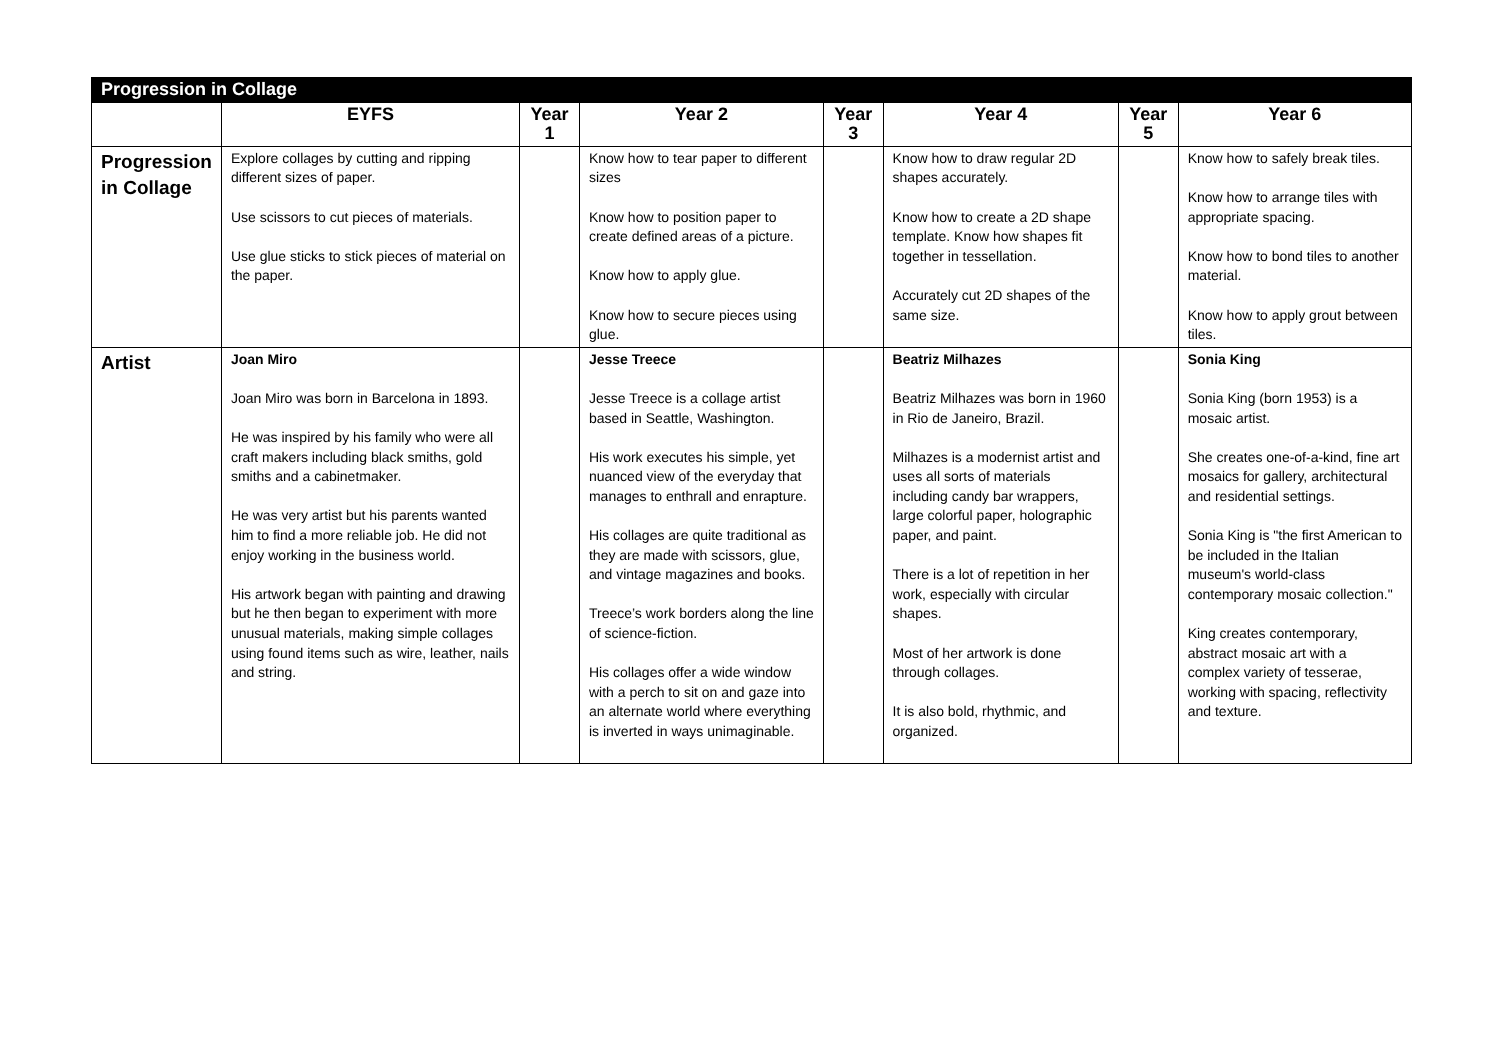| Progression in Collage | | | | | | | |
| | EYFS | Year 1 | Year 2 | Year 3 | Year 4 | Year 5 | Year 6 |
| Progression in Collage | Explore collages by cutting and ripping different sizes of paper. Use scissors to cut pieces of materials. Use glue sticks to stick pieces of material on the paper. | | Know how to tear paper to different sizes Know how to position paper to create defined areas of a picture. Know how to apply glue. Know how to secure pieces using glue. | | Know how to draw regular 2D shapes accurately. Know how to create a 2D shape template. Know how shapes fit together in tessellation. Accurately cut 2D shapes of the same size. | | Know how to safely break tiles. Know how to arrange tiles with appropriate spacing. Know how to bond tiles to another material. Know how to apply grout between tiles. |
| Artist | Joan Miro Joan Miro was born in Barcelona in 1893. He was inspired by his family who were all craft makers including black smiths, gold smiths and a cabinetmaker. He was very artist but his parents wanted him to find a more reliable job. He did not enjoy working in the business world. His artwork began with painting and drawing but he then began to experiment with more unusual materials, making simple collages using found items such as wire, leather, nails and string. | | Jesse Treece Jesse Treece is a collage artist based in Seattle, Washington. His work executes his simple, yet nuanced view of the everyday that manages to enthrall and enrapture. His collages are quite traditional as they are made with scissors, glue, and vintage magazines and books. Treece’s work borders along the line of science-fiction. His collages offer a wide window with a perch to sit on and gaze into an alternate world where everything is inverted in ways unimaginable. | | Beatriz Milhazes Beatriz Milhazes was born in 1960 in Rio de Janeiro, Brazil. Milhazes is a modernist artist and uses all sorts of materials including candy bar wrappers, large colorful paper, holographic paper, and paint. There is a lot of repetition in her work, especially with circular shapes. Most of her artwork is done through collages. It is also bold, rhythmic, and organized. | | Sonia King Sonia King (born 1953) is a mosaic artist. She creates one-of-a-kind, fine art mosaics for gallery, architectural and residential settings. Sonia King is "the first American to be included in the Italian museum's world-class contemporary mosaic collection." King creates contemporary, abstract mosaic art with a complex variety of tesserae, working with spacing, reflectivity and texture. |